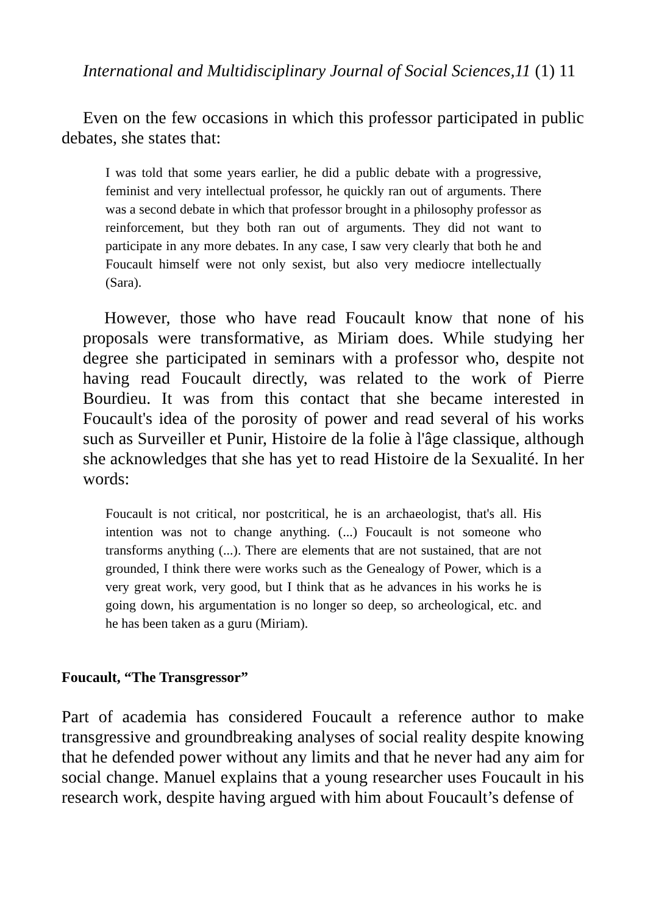International and Multidisciplinary Journal of Social Sciences,11 (1) 11
Even on the few occasions in which this professor participated in public debates, she states that:
I was told that some years earlier, he did a public debate with a progressive, feminist and very intellectual professor, he quickly ran out of arguments. There was a second debate in which that professor brought in a philosophy professor as reinforcement, but they both ran out of arguments. They did not want to participate in any more debates. In any case, I saw very clearly that both he and Foucault himself were not only sexist, but also very mediocre intellectually (Sara).
However, those who have read Foucault know that none of his proposals were transformative, as Miriam does. While studying her degree she participated in seminars with a professor who, despite not having read Foucault directly, was related to the work of Pierre Bourdieu. It was from this contact that she became interested in Foucault's idea of the porosity of power and read several of his works such as Surveiller et Punir, Histoire de la folie à l'âge classique, although she acknowledges that she has yet to read Histoire de la Sexualité. In her words:
Foucault is not critical, nor postcritical, he is an archaeologist, that's all. His intention was not to change anything. (...) Foucault is not someone who transforms anything (...). There are elements that are not sustained, that are not grounded, I think there were works such as the Genealogy of Power, which is a very great work, very good, but I think that as he advances in his works he is going down, his argumentation is no longer so deep, so archeological, etc. and he has been taken as a guru (Miriam).
Foucault, “The Transgressor”
Part of academia has considered Foucault a reference author to make transgressive and groundbreaking analyses of social reality despite knowing that he defended power without any limits and that he never had any aim for social change. Manuel explains that a young researcher uses Foucault in his research work, despite having argued with him about Foucault’s defense of